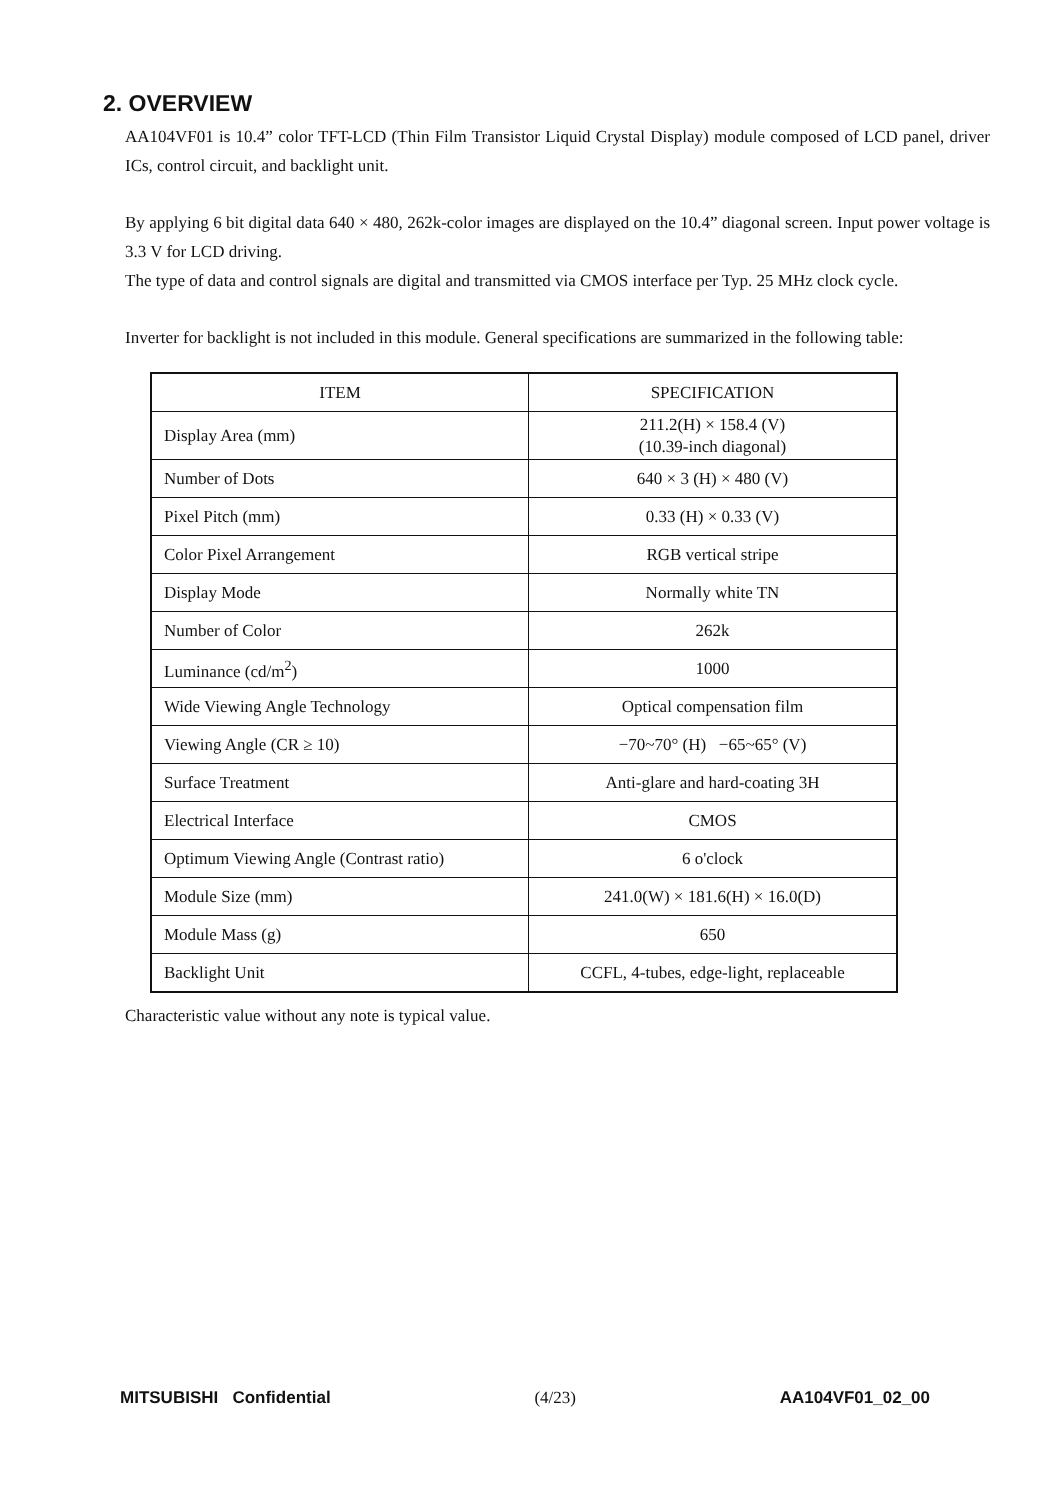2. OVERVIEW
AA104VF01 is 10.4” color TFT-LCD (Thin Film Transistor Liquid Crystal Display) module composed of LCD panel, driver ICs, control circuit, and backlight unit.
By applying 6 bit digital data 640 × 480, 262k-color images are displayed on the 10.4” diagonal screen. Input power voltage is 3.3 V for LCD driving.
The type of data and control signals are digital and transmitted via CMOS interface per Typ. 25 MHz clock cycle.
Inverter for backlight is not included in this module. General specifications are summarized in the following table:
| ITEM | SPECIFICATION |
| --- | --- |
| Display Area (mm) | 211.2(H) × 158.4 (V) (10.39-inch diagonal) |
| Number of Dots | 640 × 3 (H) × 480 (V) |
| Pixel Pitch (mm) | 0.33 (H) × 0.33 (V) |
| Color Pixel Arrangement | RGB vertical stripe |
| Display Mode | Normally white TN |
| Number of Color | 262k |
| Luminance (cd/m<sup>2</sup>) | 1000 |
| Wide Viewing Angle Technology | Optical compensation film |
| Viewing Angle (CR ≥ 10) | −70~70° (H) −65~65° (V) |
| Surface Treatment | Anti-glare and hard-coating 3H |
| Electrical Interface | CMOS |
| Optimum Viewing Angle (Contrast ratio) | 6 o'clock |
| Module Size (mm) | 241.0(W) × 181.6(H) × 16.0(D) |
| Module Mass (g) | 650 |
| Backlight Unit | CCFL, 4-tubes, edge-light, replaceable |
Characteristic value without any note is typical value.
MITSUBISHI Confidential (4/23) AA104VF01_02_00